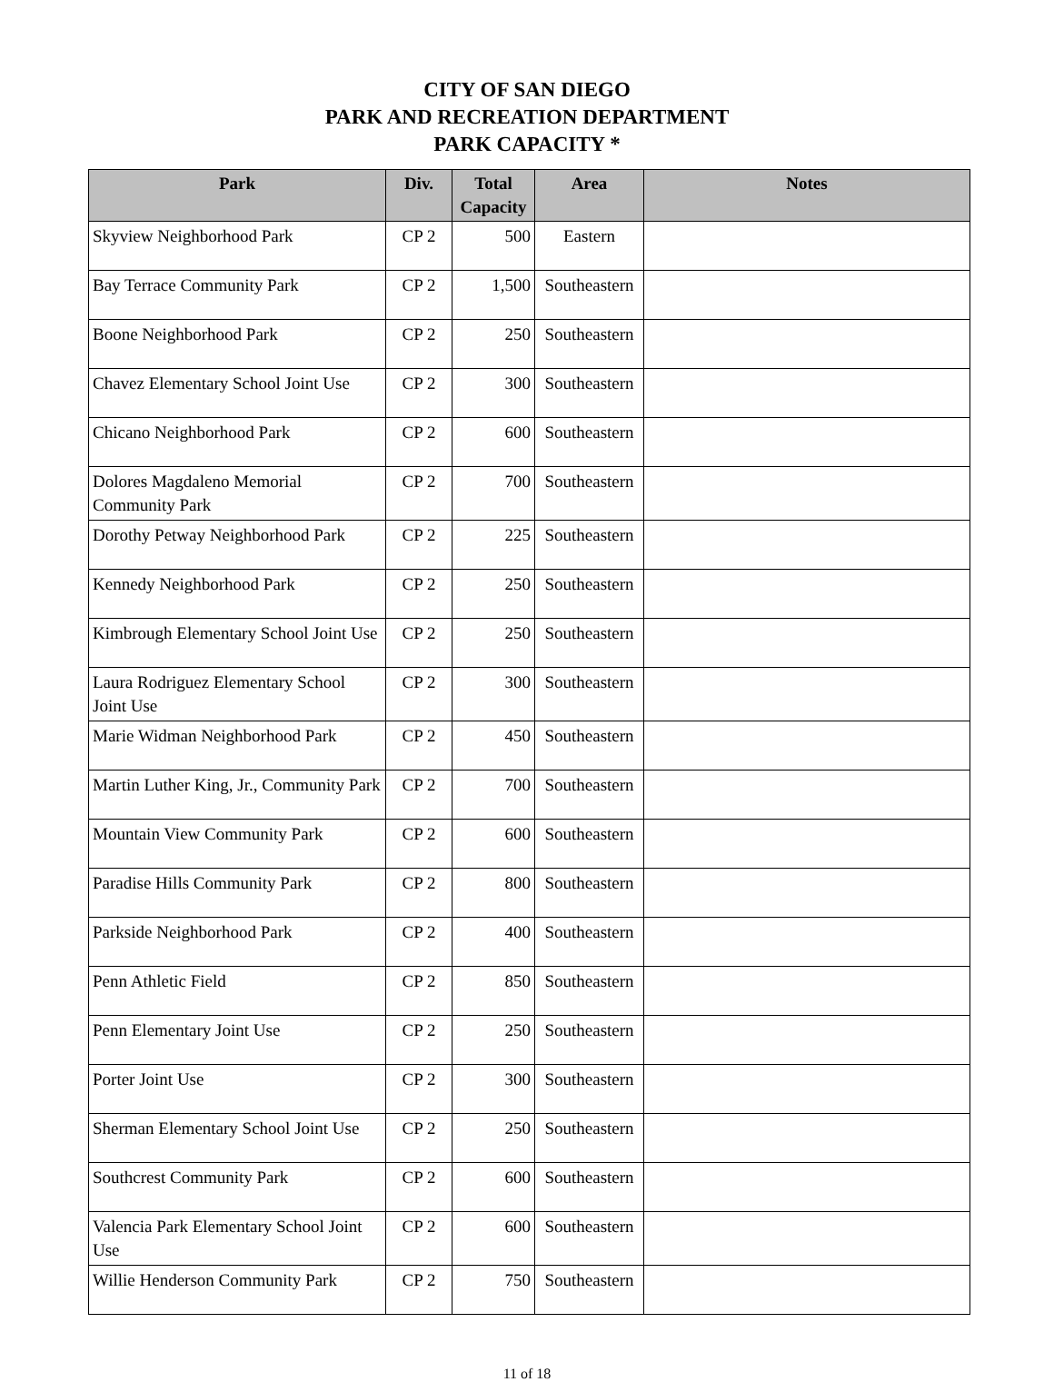CITY OF SAN DIEGO
PARK AND RECREATION DEPARTMENT
PARK CAPACITY *
| Park | Div. | Total Capacity | Area | Notes |
| --- | --- | --- | --- | --- |
| Skyview Neighborhood Park | CP 2 | 500 | Eastern | |
| Bay Terrace Community Park | CP 2 | 1,500 | Southeastern | |
| Boone Neighborhood Park | CP 2 | 250 | Southeastern | |
| Chavez Elementary School Joint Use | CP 2 | 300 | Southeastern | |
| Chicano Neighborhood Park | CP 2 | 600 | Southeastern | |
| Dolores Magdaleno Memorial Community Park | CP 2 | 700 | Southeastern | |
| Dorothy Petway Neighborhood Park | CP 2 | 225 | Southeastern | |
| Kennedy Neighborhood Park | CP 2 | 250 | Southeastern | |
| Kimbrough Elementary School Joint Use | CP 2 | 250 | Southeastern | |
| Laura Rodriguez Elementary School Joint Use | CP 2 | 300 | Southeastern | |
| Marie Widman Neighborhood Park | CP 2 | 450 | Southeastern | |
| Martin Luther King, Jr., Community Park | CP 2 | 700 | Southeastern | |
| Mountain View Community Park | CP 2 | 600 | Southeastern | |
| Paradise Hills Community Park | CP 2 | 800 | Southeastern | |
| Parkside Neighborhood Park | CP 2 | 400 | Southeastern | |
| Penn Athletic Field | CP 2 | 850 | Southeastern | |
| Penn Elementary Joint Use | CP 2 | 250 | Southeastern | |
| Porter Joint Use | CP 2 | 300 | Southeastern | |
| Sherman Elementary School Joint Use | CP 2 | 250 | Southeastern | |
| Southcrest Community Park | CP 2 | 600 | Southeastern | |
| Valencia Park Elementary School Joint Use | CP 2 | 600 | Southeastern | |
| Willie Henderson Community Park | CP 2 | 750 | Southeastern | |
11 of 18